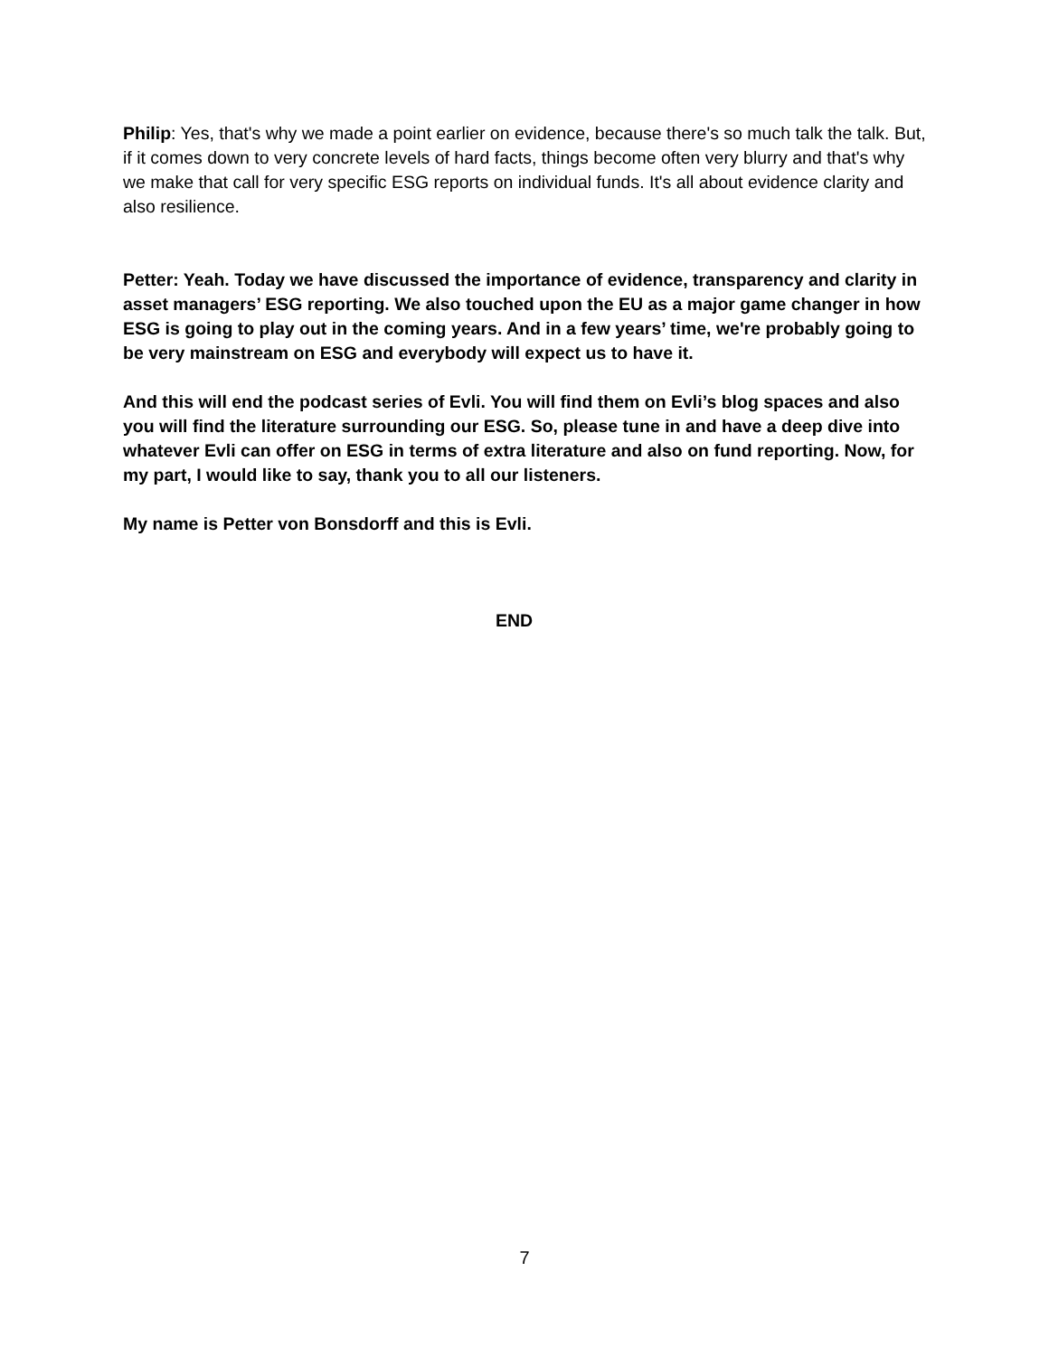Philip: Yes, that's why we made a point earlier on evidence, because there's so much talk the talk. But, if it comes down to very concrete levels of hard facts, things become often very blurry and that's why we make that call for very specific ESG reports on individual funds. It's all about evidence clarity and also resilience.
Petter: Yeah. Today we have discussed the importance of evidence, transparency and clarity in asset managers’ ESG reporting. We also touched upon the EU as a major game changer in how ESG is going to play out in the coming years. And in a few years’ time, we're probably going to be very mainstream on ESG and everybody will expect us to have it.
And this will end the podcast series of Evli. You will find them on Evli’s blog spaces and also you will find the literature surrounding our ESG. So, please tune in and have a deep dive into whatever Evli can offer on ESG in terms of extra literature and also on fund reporting. Now, for my part, I would like to say, thank you to all our listeners.
My name is Petter von Bonsdorff and this is Evli.
END
7